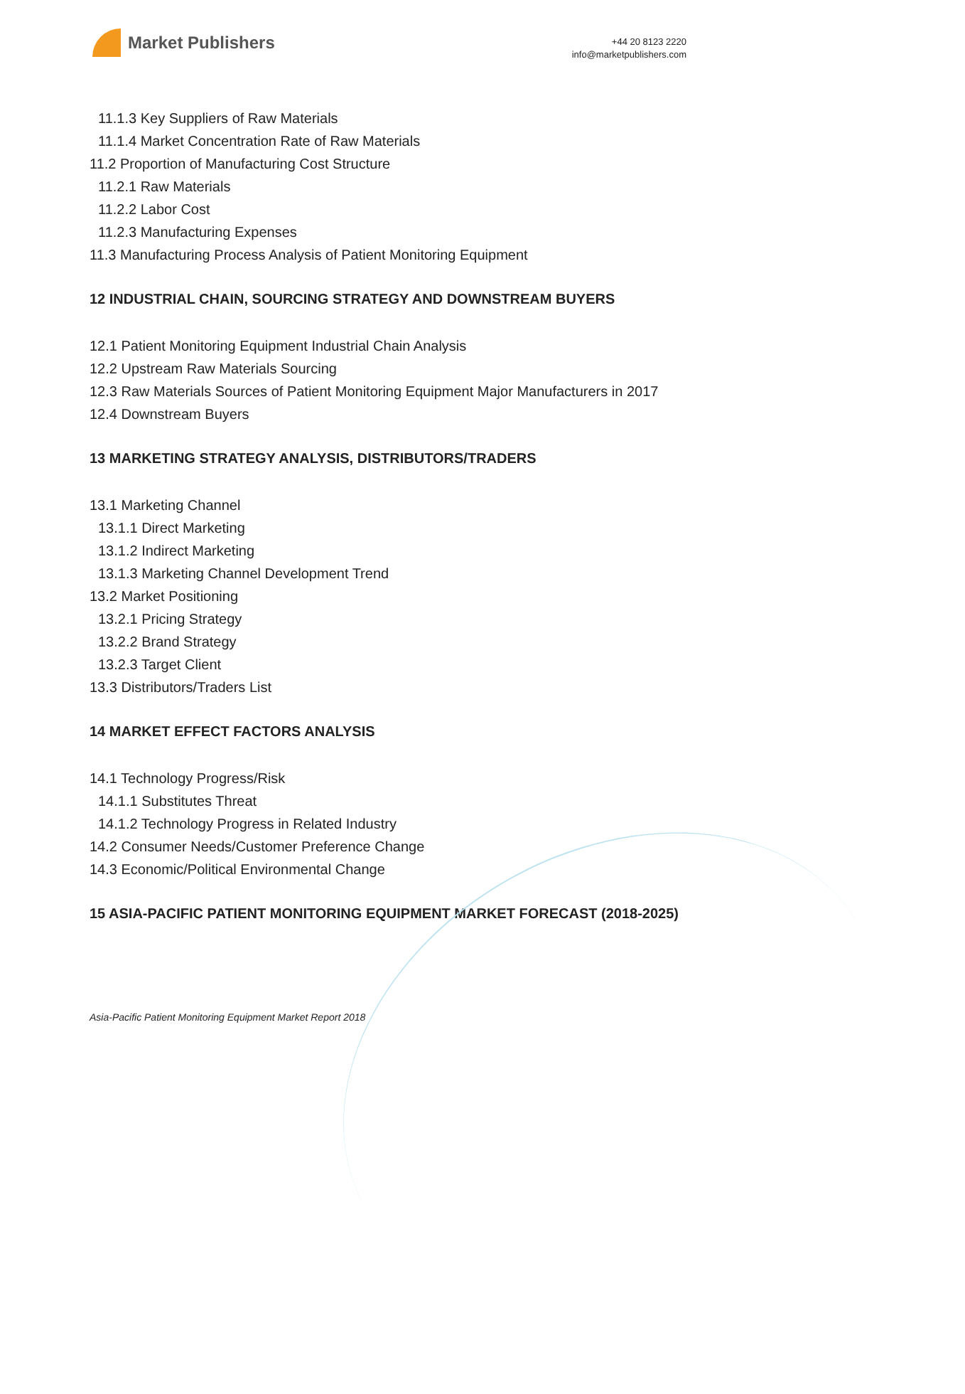Market Publishers
+44 20 8123 2220
info@marketpublishers.com
11.1.3 Key Suppliers of Raw Materials
11.1.4 Market Concentration Rate of Raw Materials
11.2 Proportion of Manufacturing Cost Structure
11.2.1 Raw Materials
11.2.2 Labor Cost
11.2.3 Manufacturing Expenses
11.3 Manufacturing Process Analysis of Patient Monitoring Equipment
12 INDUSTRIAL CHAIN, SOURCING STRATEGY AND DOWNSTREAM BUYERS
12.1 Patient Monitoring Equipment Industrial Chain Analysis
12.2 Upstream Raw Materials Sourcing
12.3 Raw Materials Sources of Patient Monitoring Equipment Major Manufacturers in 2017
12.4 Downstream Buyers
13 MARKETING STRATEGY ANALYSIS, DISTRIBUTORS/TRADERS
13.1 Marketing Channel
13.1.1 Direct Marketing
13.1.2 Indirect Marketing
13.1.3 Marketing Channel Development Trend
13.2 Market Positioning
13.2.1 Pricing Strategy
13.2.2 Brand Strategy
13.2.3 Target Client
13.3 Distributors/Traders List
14 MARKET EFFECT FACTORS ANALYSIS
14.1 Technology Progress/Risk
14.1.1 Substitutes Threat
14.1.2 Technology Progress in Related Industry
14.2 Consumer Needs/Customer Preference Change
14.3 Economic/Political Environmental Change
15 ASIA-PACIFIC PATIENT MONITORING EQUIPMENT MARKET FORECAST (2018-2025)
Asia-Pacific Patient Monitoring Equipment Market Report 2018